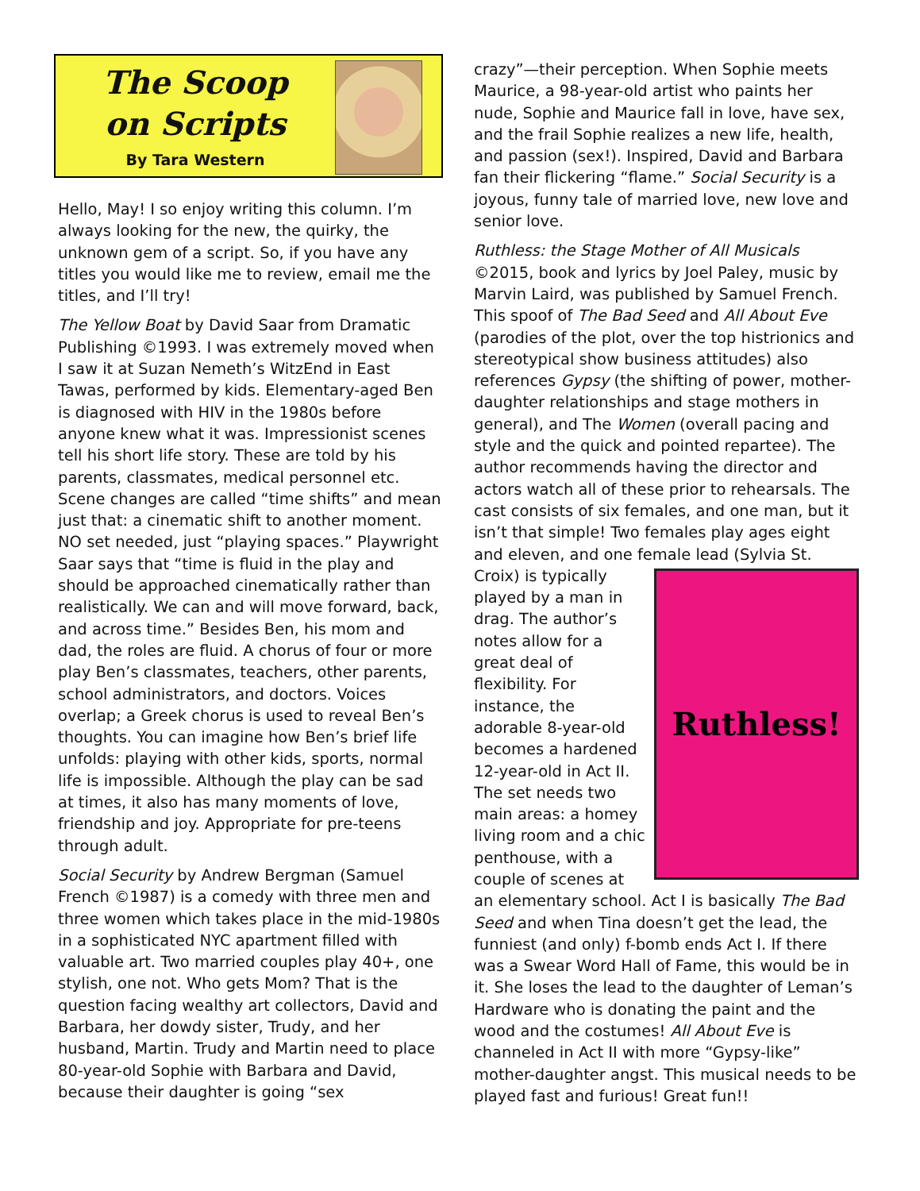The Scoop
on Scripts
By Tara Western
Hello, May! I so enjoy writing this column. I’m always looking for the new, the quirky, the unknown gem of a script. So, if you have any titles you would like me to review, email me the titles, and I’ll try!
The Yellow Boat by David Saar from Dramatic Publishing ©1993. I was extremely moved when I saw it at Suzan Nemeth’s WitzEnd in East Tawas, performed by kids. Elementary-aged Ben is diagnosed with HIV in the 1980s before anyone knew what it was. Impressionist scenes tell his short life story. These are told by his parents, classmates, medical personnel etc. Scene changes are called “time shifts” and mean just that: a cinematic shift to another moment. NO set needed, just “playing spaces.” Playwright Saar says that “time is fluid in the play and should be approached cinematically rather than realistically. We can and will move forward, back, and across time.” Besides Ben, his mom and dad, the roles are fluid. A chorus of four or more play Ben’s classmates, teachers, other parents, school administrators, and doctors. Voices overlap; a Greek chorus is used to reveal Ben’s thoughts. You can imagine how Ben’s brief life unfolds: playing with other kids, sports, normal life is impossible. Although the play can be sad at times, it also has many moments of love, friendship and joy. Appropriate for pre-teens through adult.
Social Security by Andrew Bergman (Samuel French ©1987) is a comedy with three men and three women which takes place in the mid-1980s in a sophisticated NYC apartment filled with valuable art. Two married couples play 40+, one stylish, one not. Who gets Mom? That is the question facing wealthy art collectors, David and Barbara, her dowdy sister, Trudy, and her husband, Martin. Trudy and Martin need to place 80-year-old Sophie with Barbara and David, because their daughter is going “sex
crazy”—their perception. When Sophie meets Maurice, a 98-year-old artist who paints her nude, Sophie and Maurice fall in love, have sex, and the frail Sophie realizes a new life, health, and passion (sex!). Inspired, David and Barbara fan their flickering “flame.” Social Security is a joyous, funny tale of married love, new love and senior love.
Ruthless: the Stage Mother of All Musicals ©2015, book and lyrics by Joel Paley, music by Marvin Laird, was published by Samuel French. This spoof of The Bad Seed and All About Eve (parodies of the plot, over the top histrionics and stereotypical show business attitudes) also references Gypsy (the shifting of power, mother-daughter relationships and stage mothers in general), and The Women (overall pacing and style and the quick and pointed repartee). The author recommends having the director and actors watch all of these prior to rehearsals. The cast consists of six females, and one man, but it isn’t that simple! Two females play ages eight and eleven, and one female lead (Sylvia St. Croix) is
Ruthless!
typically played by a man in drag. The author’s notes allow for a great deal of flexibility. For instance, the adorable 8-year-old becomes a hardened 12-year-old in Act II. The set needs two main areas: a homey living room and a chic penthouse, with a couple of scenes at an elementary school. Act I is basically The Bad Seed and when Tina doesn’t get the lead, the funniest (and only) f-bomb ends Act I. If there was a Swear Word Hall of Fame, this would be in it. She loses the lead to the daughter of Leman’s Hardware who is donating the paint and the wood and the costumes! All About Eve is channeled in Act II with more “Gypsy-like” mother-daughter angst. This musical needs to be played fast and furious! Great fun!!